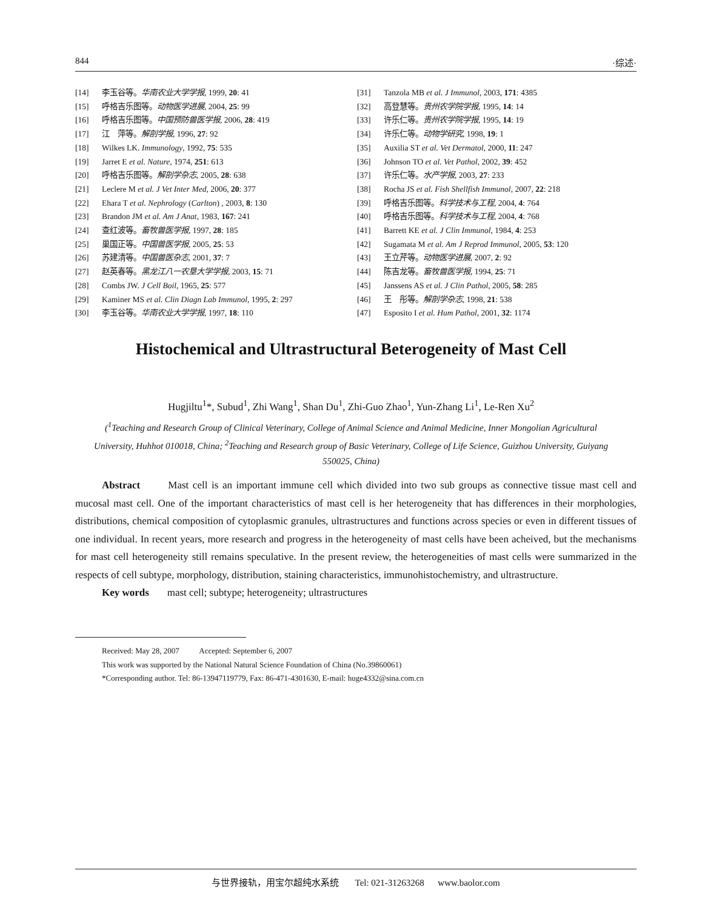844 ·综述·
[14] 李玉谷等。华南农业大学学报, 1999, 20: 41
[15] 呼格吉乐图等。动物医学进展, 2004, 25: 99
[16] 呼格吉乐图等。中国预防兽医学报, 2006, 28: 419
[17] 江　萍等。解剖学报, 1996, 27: 92
[18] Wilkes LK. Immunology, 1992, 75: 535
[19] Jarret E et al. Nature, 1974, 251: 613
[20] 呼格吉乐图等。解剖学杂志, 2005, 28: 638
[21] Leclere M et al. J Vet Inter Med, 2006, 20: 377
[22] Ehara T et al. Nephrology (Carlton) , 2003, 8: 130
[23] Brandon JM et al. Am J Anat, 1983, 167: 241
[24] 查红波等。畜牧兽医学报, 1997, 28: 185
[25] 巢国正等。中国兽医学报, 2005, 25: 53
[26] 苏建清等。中国兽医杂志, 2001, 37: 7
[27] 赵英春等。黑龙江八一农垦大学学报, 2003, 15: 71
[28] Combs JW. J Cell Boil, 1965, 25: 577
[29] Kaminer MS et al. Clin Diagn Lab Immunol, 1995, 2: 297
[30] 李玉谷等。华南农业大学学报, 1997, 18: 110
[31] Tanzola MB et al. J Immunol, 2003, 171: 4385
[32] 高登慧等。贵州农学院学报, 1995, 14: 14
[33] 许乐仁等。贵州农学院学报, 1995, 14: 19
[34] 许乐仁等。动物学研究, 1998, 19: 1
[35] Auxilia ST et al. Vet Dermatol, 2000, 11: 247
[36] Johnson TO et al. Vet Pathol, 2002, 39: 452
[37] 许乐仁等。水产学报, 2003, 27: 233
[38] Rocha JS et al. Fish Shellfish Immunol, 2007, 22: 218
[39] 呼格吉乐图等。科学技术与工程, 2004, 4: 764
[40] 呼格吉乐图等。科学技术与工程, 2004, 4: 768
[41] Barrett KE et al. J Clin Immunol, 1984, 4: 253
[42] Sugamata M et al. Am J Reprod Immunol, 2005, 53: 120
[43] 王立芹等。动物医学进展, 2007, 2: 92
[44] 陈吉龙等。畜牧兽医学报, 1994, 25: 71
[45] Janssens AS et al. J Clin Pathol, 2005, 58: 285
[46] 王　彤等。解剖学杂志, 1998, 21: 538
[47] Esposito I et al. Hum Pathol, 2001, 32: 1174
Histochemical and Ultrastructural Beterogeneity of Mast Cell
Hugjiltu<sup>1</sup>*, Subud<sup>1</sup>, Zhi Wang<sup>1</sup>, Shan Du<sup>1</sup>, Zhi-Guo Zhao<sup>1</sup>, Yun-Zhang Li<sup>1</sup>, Le-Ren Xu<sup>2</sup>
(<sup>1</sup>Teaching and Research Group of Clinical Veterinary, College of Animal Science and Animal Medicine, Inner Mongolian Agricultural University, Huhhot 010018, China; <sup>2</sup>Teaching and Research group of Basic Veterinary, College of Life Science, Guizhou University, Guiyang 550025, China)
Abstract Mast cell is an important immune cell which divided into two sub groups as connective tissue mast cell and mucosal mast cell. One of the important characteristics of mast cell is her heterogeneity that has differences in their morphologies, distributions, chemical composition of cytoplasmic granules, ultrastructures and functions across species or even in different tissues of one individual. In recent years, more research and progress in the heterogeneity of mast cells have been acheived, but the mechanisms for mast cell heterogeneity still remains speculative. In the present review, the heterogeneities of mast cells were summarized in the respects of cell subtype, morphology, distribution, staining characteristics, immunohistochemistry, and ultrastructure.
Key words mast cell; subtype; heterogeneity; ultrastructures
Received: May 28, 2007 Accepted: September 6, 2007
This work was supported by the National Natural Science Foundation of China (No.39860061)
*Corresponding author. Tel: 86-13947119779, Fax: 86-471-4301630, E-mail: huge4332@sina.com.cn
与世界接轨，用宝尔超纯水系统 Tel: 021-31263268 www.baolor.com